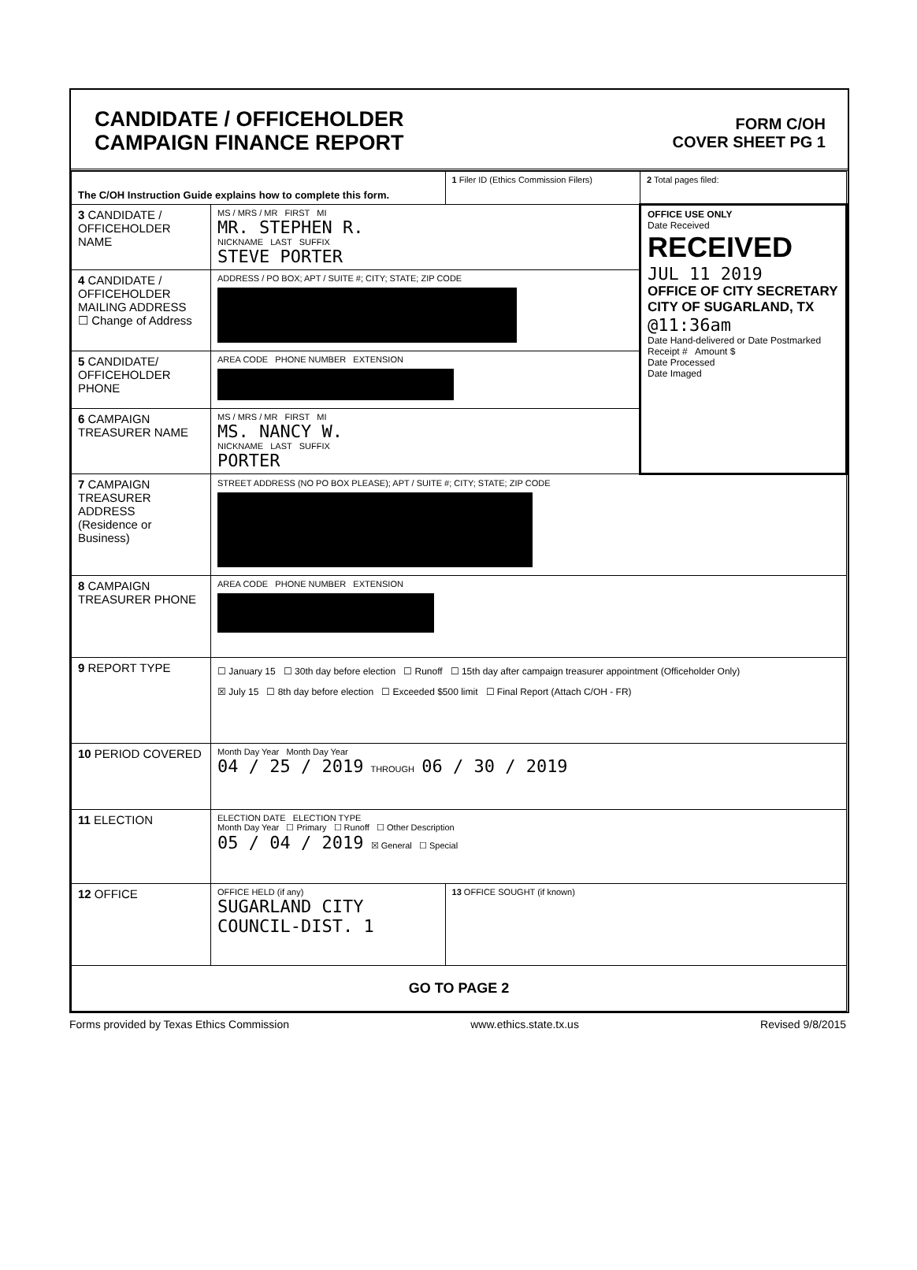CANDIDATE / OFFICEHOLDER
CAMPAIGN FINANCE REPORT
FORM C/OH
COVER SHEET PG 1
| The C/OH Instruction Guide explains how to complete this form. | | 1 Filer ID (Ethics Commission Filers) | 2 Total pages filed: |
| 3 CANDIDATE / OFFICEHOLDER NAME | MS / MRS / MR FIRST MI MR. STEPHEN R. NICKNAME LAST SUFFIX STEVE PORTER | | OFFICE USE ONLY Date Received RECEIVED JUL 11 2019 OFFICE OF CITY SECRETARY CITY OF SUGARLAND, TX @11:36am Date Hand-delivered or Date Postmarked Receipt # Amount $ Date Processed Date Imaged |
| 4 CANDIDATE / OFFICEHOLDER MAILING ADDRESS ☐ Change of Address | ADDRESS / PO BOX; APT / SUITE #; CITY; STATE; ZIP CODE | | |
| 5 CANDIDATE/ OFFICEHOLDER PHONE | AREA CODE PHONE NUMBER EXTENSION | | |
| 6 CAMPAIGN TREASURER NAME | MS / MRS / MR FIRST MI MS. NANCY W. NICKNAME LAST SUFFIX PORTER | | |
| 7 CAMPAIGN TREASURER ADDRESS (Residence or Business) | STREET ADDRESS (NO PO BOX PLEASE); APT / SUITE #; CITY; STATE; ZIP CODE | | |
| 8 CAMPAIGN TREASURER PHONE | AREA CODE PHONE NUMBER EXTENSION | | |
| 9 REPORT TYPE | ☐ January 15 ☐ 30th day before election ☐ Runoff ☐ 15th day after campaign treasurer appointment (Officeholder Only) ☒ July 15 ☐ 8th day before election ☐ Exceeded $500 limit ☐ Final Report (Attach C/OH - FR) | | |
| 10 PERIOD COVERED | Month Day Year Month Day Year 04 / 25 / 2019 THROUGH 06 / 30 / 2019 | | |
| 11 ELECTION | ELECTION DATE ELECTION TYPE Month Day Year ☐ Primary ☐ Runoff ☐ Other Description 05 / 04 / 2019 ☒ General ☐ Special | | |
| 12 OFFICE | OFFICE HELD (if any) SUGARLAND CITY COUNCIL-DIST. 1 | 13 OFFICE SOUGHT (if known) | |
| GO TO PAGE 2 | | | |
Forms provided by Texas Ethics Commission www.ethics.state.tx.us Revised 9/8/2015